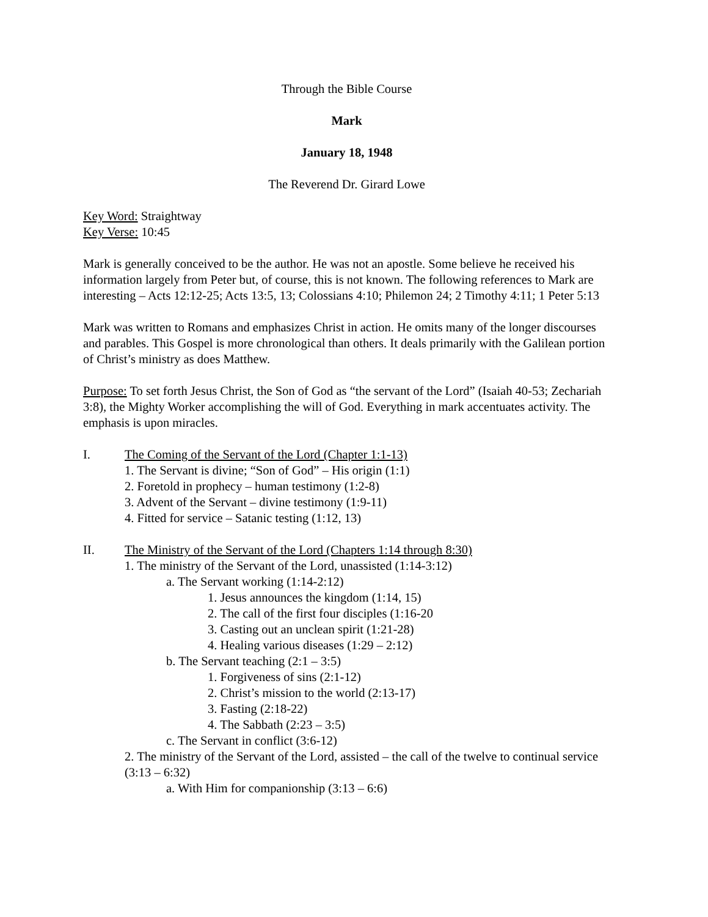Through the Bible Course
Mark
January 18, 1948
The Reverend Dr. Girard Lowe
Key Word: Straightway
Key Verse: 10:45
Mark is generally conceived to be the author. He was not an apostle. Some believe he received his information largely from Peter but, of course, this is not known. The following references to Mark are interesting – Acts 12:12-25; Acts 13:5, 13; Colossians 4:10; Philemon 24; 2 Timothy 4:11; 1 Peter 5:13
Mark was written to Romans and emphasizes Christ in action. He omits many of the longer discourses and parables. This Gospel is more chronological than others. It deals primarily with the Galilean portion of Christ’s ministry as does Matthew.
Purpose: To set forth Jesus Christ, the Son of God as “the servant of the Lord” (Isaiah 40-53; Zechariah 3:8), the Mighty Worker accomplishing the will of God. Everything in mark accentuates activity. The emphasis is upon miracles.
I. The Coming of the Servant of the Lord (Chapter 1:1-13)
1. The Servant is divine; “Son of God” – His origin (1:1)
2. Foretold in prophecy – human testimony (1:2-8)
3. Advent of the Servant – divine testimony (1:9-11)
4. Fitted for service – Satanic testing (1:12, 13)
II. The Ministry of the Servant of the Lord (Chapters 1:14 through 8:30)
1. The ministry of the Servant of the Lord, unassisted (1:14-3:12)
a. The Servant working (1:14-2:12)
1. Jesus announces the kingdom (1:14, 15)
2. The call of the first four disciples (1:16-20
3. Casting out an unclean spirit (1:21-28)
4. Healing various diseases (1:29 – 2:12)
b. The Servant teaching (2:1 – 3:5)
1. Forgiveness of sins (2:1-12)
2. Christ’s mission to the world (2:13-17)
3. Fasting (2:18-22)
4. The Sabbath (2:23 – 3:5)
c. The Servant in conflict (3:6-12)
2. The ministry of the Servant of the Lord, assisted – the call of the twelve to continual service (3:13 – 6:32)
a. With Him for companionship (3:13 – 6:6)